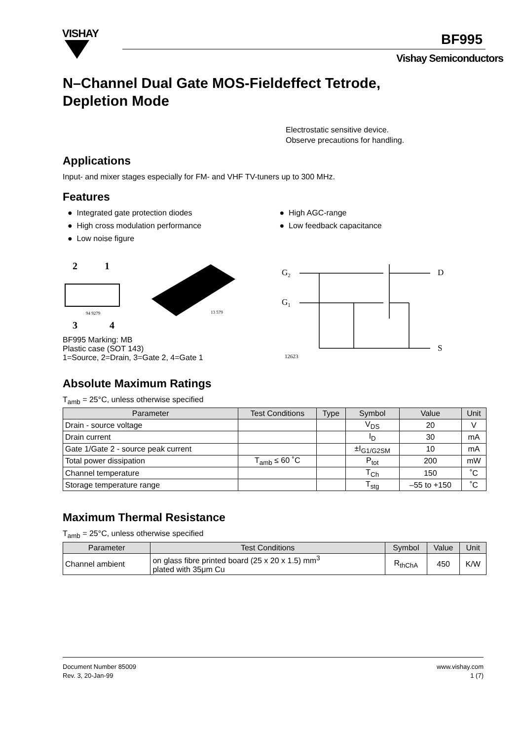VISHAY BF995
Vishay Semiconductors
N–Channel Dual Gate MOS-Fieldeffect Tetrode,
Depletion Mode
Electrostatic sensitive device.
Observe precautions for handling.
Applications
Input- and mixer stages especially for FM- and VHF TV-tuners up to 300 MHz.
Features
● Integrated gate protection diodes
● High cross modulation performance
● Low noise figure
● High AGC-range
● Low feedback capacitance
2
1
94 9279
3
4
13 579
BF995 Marking: MB
Plastic case (SOT 143)
1=Source, 2=Drain, 3=Gate 2, 4=Gate 1
G2
G1
D
S
12623
Absolute Maximum Ratings
T<sub>amb</sub> = 25°C, unless otherwise specified
| Parameter | Test Conditions | Type | Symbol | Value | Unit |
| --- | --- | --- | --- | --- | --- |
| Drain - source voltage | | | V<sub>DS</sub> | 20 | V |
| Drain current | | | I<sub>D</sub> | 30 | mA |
| Gate 1/Gate 2 - source peak current | | | ±I<sub>G1/G2SM</sub> | 10 | mA |
| Total power dissipation | T<sub>amb</sub> ≤ 60 ˚C | | P<sub>tot</sub> | 200 | mW |
| Channel temperature | | | T<sub>Ch</sub> | 150 | ˚C |
| Storage temperature range | | | T<sub>stg</sub> | –55 to +150 | ˚C |
Maximum Thermal Resistance
T<sub>amb</sub> = 25°C, unless otherwise specified
| Parameter | Test Conditions | Symbol | Value | Unit |
| --- | --- | --- | --- | --- |
| Channel ambient | on glass fibre printed board (25 x 20 x 1.5) mm<sup>3</sup> plated with 35μm Cu | R<sub>thChA</sub> | 450 | K/W |
Document Number 85009
Rev. 3, 20-Jan-99
www.vishay.com
1 (7)